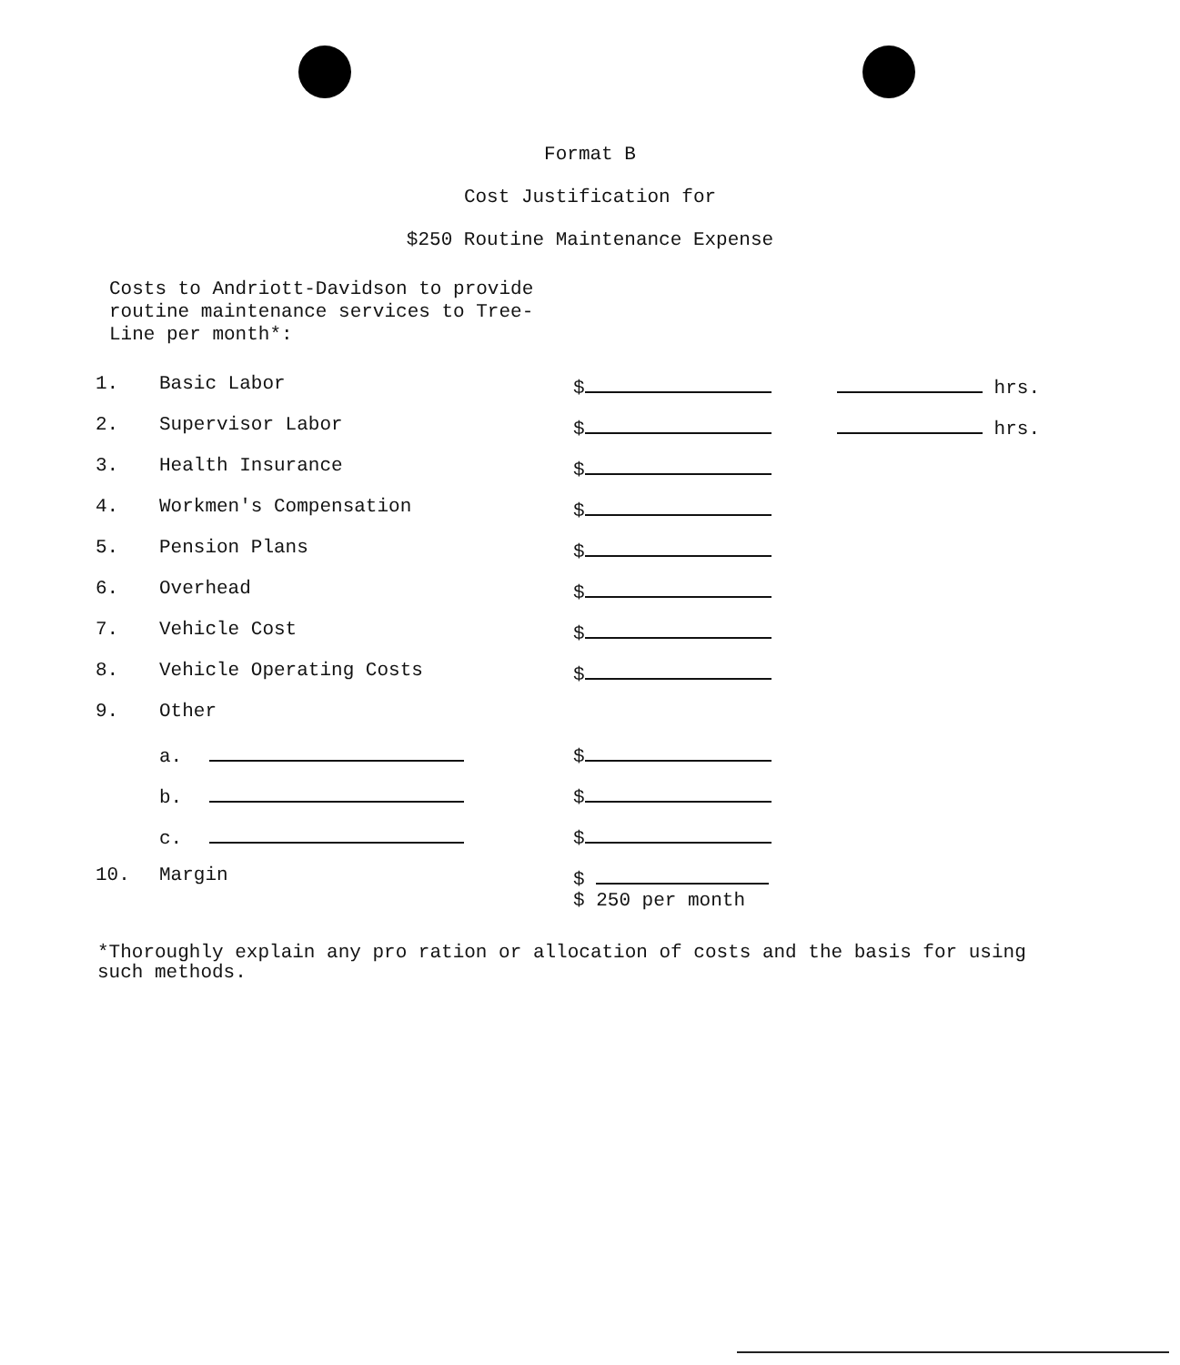Format B
Cost Justification for
$250 Routine Maintenance Expense
Costs to Andriott-Davidson to provide
routine maintenance services to Tree-
Line per month*:
| 1. | Basic Labor | $ | hrs. |
| 2. | Supervisor Labor | $ | hrs. |
| 3. | Health Insurance | $ | |
| 4. | Workmen's Compensation | $ | |
| 5. | Pension Plans | $ | |
| 6. | Overhead | $ | |
| 7. | Vehicle Cost | $ | |
| 8. | Vehicle Operating Costs | $ | |
| 9. | Other | | |
| | a. | $ | |
| | b. | $ | |
| | c. | $ | |
| 10. | Margin | $ $ 250 per month | |
*Thoroughly explain any pro ration or allocation of costs and the basis for using such methods.